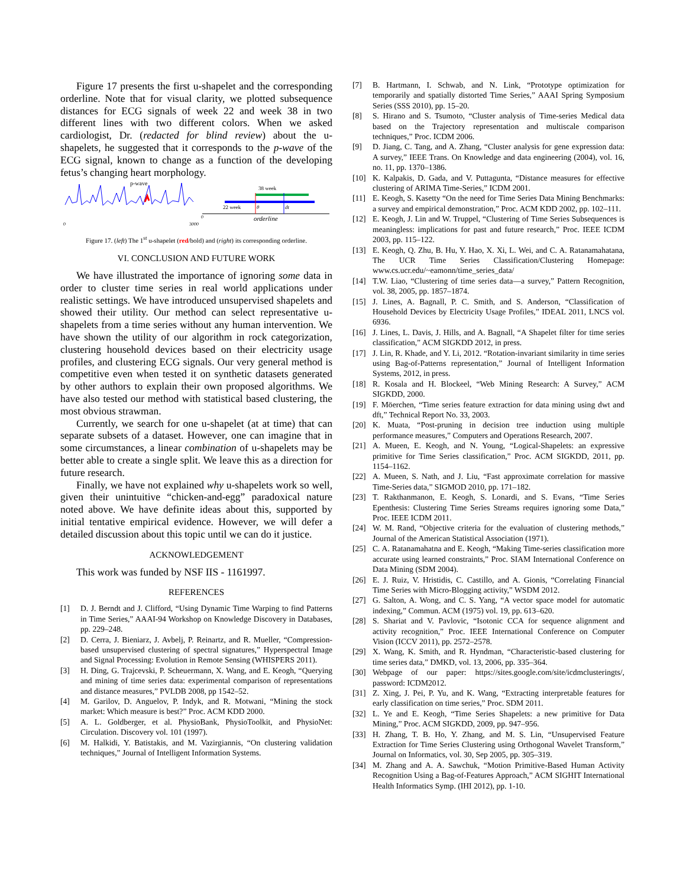Figure 17 presents the first u-shapelet and the corresponding orderline. Note that for visual clarity, we plotted subsequence distances for ECG signals of week 22 and week 38 in two different lines with two different colors. When we asked cardiologist, Dr. (redacted for blind review) about the u-shapelets, he suggested that it corresponds to the p-wave of the ECG signal, known to change as a function of the developing fetus’s changing heart morphology.
p-wave
0
3000
38 week
22 week
θ
dt
0
orderline
Figure 17. (left) The 1<sup>st</sup> u-shapelet (red/bold) and (right) its corresponding orderline.
VI. CONCLUSION AND FUTURE WORK
We have illustrated the importance of ignoring some data in order to cluster time series in real world applications under realistic settings. We have introduced unsupervised shapelets and showed their utility. Our method can select representative u-shapelets from a time series without any human intervention. We have shown the utility of our algorithm in rock categorization, clustering household devices based on their electricity usage profiles, and clustering ECG signals. Our very general method is competitive even when tested it on synthetic datasets generated by other authors to explain their own proposed algorithms. We have also tested our method with statistical based clustering, the most obvious strawman.
Currently, we search for one u-shapelet (at at time) that can separate subsets of a dataset. However, one can imagine that in some circumstances, a linear combination of u-shapelets may be better able to create a single split. We leave this as a direction for future research.
Finally, we have not explained why u-shapelets work so well, given their unintuitive “chicken-and-egg” paradoxical nature noted above. We have definite ideas about this, supported by initial tentative empirical evidence. However, we will defer a detailed discussion about this topic until we can do it justice.
ACKNOWLEDGEMENT
This work was funded by NSF IIS - 1161997.
REFERENCES
[1] D. J. Berndt and J. Clifford, “Using Dynamic Time Warping to find Patterns in Time Series,” AAAI-94 Workshop on Knowledge Discovery in Databases, pp. 229–248.
[2] D. Cerra, J. Bieniarz, J. Avbelj, P. Reinartz, and R. Mueller, “Compression-based unsupervised clustering of spectral signatures,” Hyperspectral Image and Signal Processing: Evolution in Remote Sensing (WHISPERS 2011).
[3] H. Ding, G. Trajcevski, P. Scheuermann, X. Wang, and E. Keogh, “Querying and mining of time series data: experimental comparison of representations and distance measures,” PVLDB 2008, pp 1542–52.
[4] M. Garilov, D. Anguelov, P. Indyk, and R. Motwani, “Mining the stock market: Which measure is best?” Proc. ACM KDD 2000.
[5] A. L. Goldberger, et al. PhysioBank, PhysioToolkit, and PhysioNet: Circulation. Discovery vol. 101 (1997).
[6] M. Halkidi, Y. Batistakis, and M. Vazirgiannis, “On clustering validation techniques,” Journal of Intelligent Information Systems.
[7] B. Hartmann, I. Schwab, and N. Link, “Prototype optimization for temporarily and spatially distorted Time Series,” AAAI Spring Symposium Series (SSS 2010), pp. 15–20.
[8] S. Hirano and S. Tsumoto, “Cluster analysis of Time-series Medical data based on the Trajectory representation and multiscale comparison techniques,” Proc. ICDM 2006.
[9] D. Jiang, C. Tang, and A. Zhang, “Cluster analysis for gene expression data: A survey,” IEEE Trans. On Knowledge and data engineering (2004), vol. 16, no. 11, pp. 1370–1386.
[10] K. Kalpakis, D. Gada, and V. Puttagunta, “Distance measures for effective clustering of ARIMA Time-Series,” ICDM 2001.
[11] E. Keogh, S. Kasetty “On the need for Time Series Data Mining Benchmarks: a survey and empirical demonstration,” Proc. ACM KDD 2002, pp. 102–111.
[12] E. Keogh, J. Lin and W. Truppel, “Clustering of Time Series Subsequences is meaningless: implications for past and future research,” Proc. IEEE ICDM 2003, pp. 115–122.
[13] E. Keogh, Q. Zhu, B. Hu, Y. Hao, X. Xi, L. Wei, and C. A. Ratanamahatana, The UCR Time Series Classification/Clustering Homepage: www.cs.ucr.edu/~eamonn/time_series_data/
[14] T.W. Liao, “Clustering of time series data—a survey,” Pattern Recognition, vol. 38, 2005, pp. 1857–1874.
[15] J. Lines, A. Bagnall, P. C. Smith, and S. Anderson, “Classification of Household Devices by Electricity Usage Profiles,” IDEAL 2011, LNCS vol. 6936.
[16] J. Lines, L. Davis, J. Hills, and A. Bagnall, “A Shapelet filter for time series classification,” ACM SIGKDD 2012, in press.
[17] J. Lin, R. Khade, and Y. Li, 2012. “Rotation-invariant similarity in time series using Bag-of-Patterns representation,” Journal of Intelligent Information Systems, 2012, in press.
[18] R. Kosala and H. Blockeel, “Web Mining Research: A Survey,” ACM SIGKDD, 2000.
[19] F. Möerchen, “Time series feature extraction for data mining using dwt and dft,” Technical Report No. 33, 2003.
[20] K. Muata, “Post-pruning in decision tree induction using multiple performance measures,” Computers and Operations Research, 2007.
[21] A. Mueen, E. Keogh, and N. Young, “Logical-Shapelets: an expressive primitive for Time Series classification,” Proc. ACM SIGKDD, 2011, pp. 1154–1162.
[22] A. Mueen, S. Nath, and J. Liu, “Fast approximate correlation for massive Time-Series data,” SIGMOD 2010, pp. 171–182.
[23] T. Rakthanmanon, E. Keogh, S. Lonardi, and S. Evans, “Time Series Epenthesis: Clustering Time Series Streams requires ignoring some Data,” Proc. IEEE ICDM 2011.
[24] W. M. Rand, “Objective criteria for the evaluation of clustering methods,” Journal of the American Statistical Association (1971).
[25] C. A. Ratanamahatna and E. Keogh, “Making Time-series classification more accurate using learned constraints,” Proc. SIAM International Conference on Data Mining (SDM 2004).
[26] E. J. Ruiz, V. Hristidis, C. Castillo, and A. Gionis, “Correlating Financial Time Series with Micro-Blogging activity,” WSDM 2012.
[27] G. Salton, A. Wong, and C. S. Yang, “A vector space model for automatic indexing,” Commun. ACM (1975) vol. 19, pp. 613–620.
[28] S. Shariat and V. Pavlovic, “Isotonic CCA for sequence alignment and activity recognition,” Proc. IEEE International Conference on Computer Vision (ICCV 2011), pp. 2572–2578.
[29] X. Wang, K. Smith, and R. Hyndman, “Characteristic-based clustering for time series data,” DMKD, vol. 13, 2006, pp. 335–364.
[30] Webpage of our paper: https://sites.google.com/site/icdmclusteringts/, password: ICDM2012.
[31] Z. Xing, J. Pei, P. Yu, and K. Wang, “Extracting interpretable features for early classification on time series,” Proc. SDM 2011.
[32] L. Ye and E. Keogh, “Time Series Shapelets: a new primitive for Data Mining,” Proc. ACM SIGKDD, 2009, pp. 947–956.
[33] H. Zhang, T. B. Ho, Y. Zhang, and M. S. Lin, “Unsupervised Feature Extraction for Time Series Clustering using Orthogonal Wavelet Transform,” Journal on Informatics, vol. 30, Sep 2005, pp. 305–319.
[34] M. Zhang and A. A. Sawchuk, “Motion Primitive-Based Human Activity Recognition Using a Bag-of-Features Approach,” ACM SIGHIT International Health Informatics Symp. (IHI 2012), pp. 1-10.